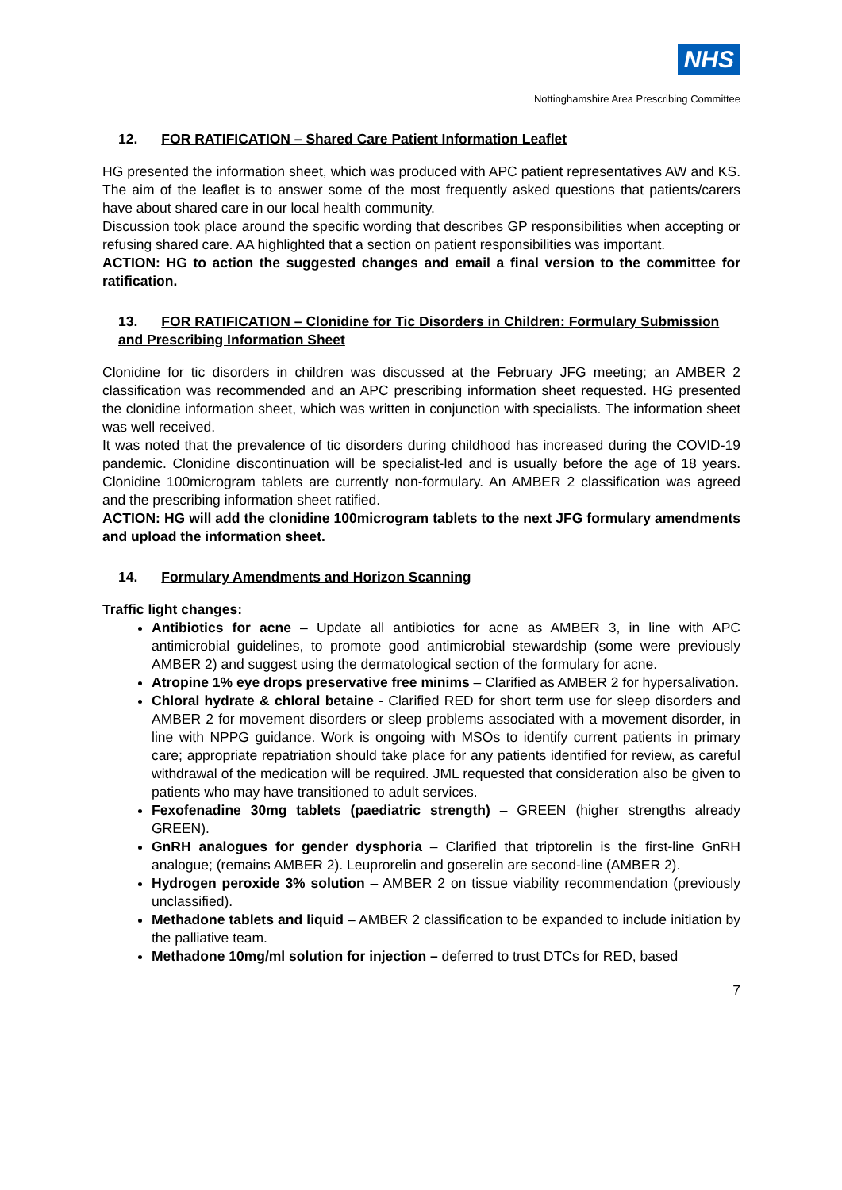NHS
Nottinghamshire Area Prescribing Committee
12. FOR RATIFICATION – Shared Care Patient Information Leaflet
HG presented the information sheet, which was produced with APC patient representatives AW and KS. The aim of the leaflet is to answer some of the most frequently asked questions that patients/carers have about shared care in our local health community.
Discussion took place around the specific wording that describes GP responsibilities when accepting or refusing shared care. AA highlighted that a section on patient responsibilities was important.
ACTION: HG to action the suggested changes and email a final version to the committee for ratification.
13. FOR RATIFICATION – Clonidine for Tic Disorders in Children: Formulary Submission and Prescribing Information Sheet
Clonidine for tic disorders in children was discussed at the February JFG meeting; an AMBER 2 classification was recommended and an APC prescribing information sheet requested. HG presented the clonidine information sheet, which was written in conjunction with specialists. The information sheet was well received.
It was noted that the prevalence of tic disorders during childhood has increased during the COVID-19 pandemic. Clonidine discontinuation will be specialist-led and is usually before the age of 18 years. Clonidine 100microgram tablets are currently non-formulary. An AMBER 2 classification was agreed and the prescribing information sheet ratified.
ACTION: HG will add the clonidine 100microgram tablets to the next JFG formulary amendments and upload the information sheet.
14. Formulary Amendments and Horizon Scanning
Traffic light changes:
Antibiotics for acne – Update all antibiotics for acne as AMBER 3, in line with APC antimicrobial guidelines, to promote good antimicrobial stewardship (some were previously AMBER 2) and suggest using the dermatological section of the formulary for acne.
Atropine 1% eye drops preservative free minims – Clarified as AMBER 2 for hypersalivation.
Chloral hydrate & chloral betaine - Clarified RED for short term use for sleep disorders and AMBER 2 for movement disorders or sleep problems associated with a movement disorder, in line with NPPG guidance. Work is ongoing with MSOs to identify current patients in primary care; appropriate repatriation should take place for any patients identified for review, as careful withdrawal of the medication will be required. JML requested that consideration also be given to patients who may have transitioned to adult services.
Fexofenadine 30mg tablets (paediatric strength) – GREEN (higher strengths already GREEN).
GnRH analogues for gender dysphoria – Clarified that triptorelin is the first-line GnRH analogue; (remains AMBER 2). Leuprorelin and goserelin are second-line (AMBER 2).
Hydrogen peroxide 3% solution – AMBER 2 on tissue viability recommendation (previously unclassified).
Methadone tablets and liquid – AMBER 2 classification to be expanded to include initiation by the palliative team.
Methadone 10mg/ml solution for injection – deferred to trust DTCs for RED, based
7